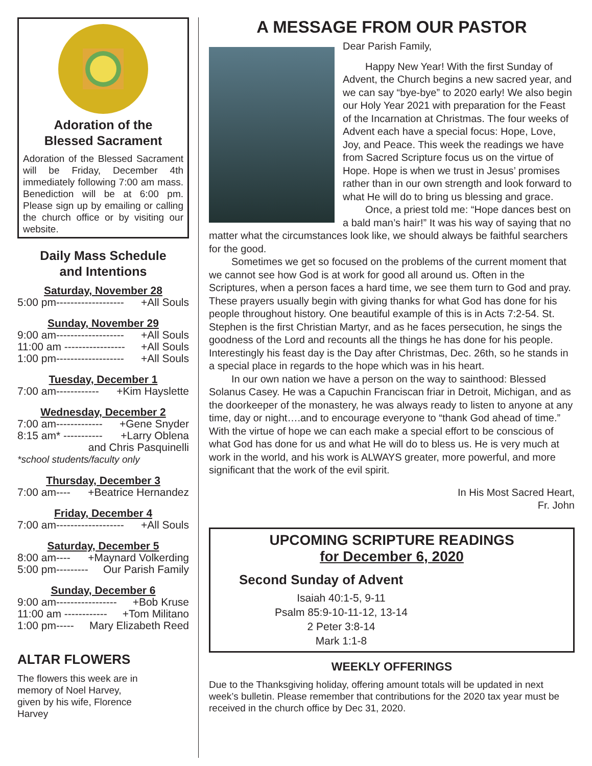Adoration of the
Blessed Sacrament
Adoration of the Blessed Sacrament will be Friday, December 4th immediately following 7:00 am mass. Benediction will be at 6:00 pm. Please sign up by emailing or calling the church office or by visiting our website.
Daily Mass Schedule
and Intentions
Saturday, November 28
5:00 pm------------------- +All Souls
Sunday, November 29
9:00 am------------------- +All Souls
11:00 am ----------------- +All Souls
1:00 pm------------------- +All Souls
Tuesday, December 1
7:00 am------------ +Kim Hayslette
Wednesday, December 2
7:00 am------------- +Gene Snyder
8:15 am* ----------- +Larry Oblena
and Chris Pasquinelli
*school students/faculty only
Thursday, December 3
7:00 am---- +Beatrice Hernandez
Friday, December 4
7:00 am------------------- +All Souls
Saturday, December 5
8:00 am---- +Maynard Volkerding
5:00 pm--------- Our Parish Family
Sunday, December 6
9:00 am----------------- +Bob Kruse
11:00 am ------------ +Tom Militano
1:00 pm----- Mary Elizabeth Reed
ALTAR FLOWERS
The flowers this week are in memory of Noel Harvey, given by his wife, Florence Harvey
A MESSAGE FROM OUR PASTOR
Dear Parish Family,
Happy New Year! With the first Sunday of Advent, the Church begins a new sacred year, and we can say “bye-bye” to 2020 early! We also begin our Holy Year 2021 with preparation for the Feast of the Incarnation at Christmas. The four weeks of Advent each have a special focus: Hope, Love, Joy, and Peace. This week the readings we have from Sacred Scripture focus us on the virtue of Hope. Hope is when we trust in Jesus’ promises rather than in our own strength and look forward to what He will do to bring us blessing and grace.
Once, a priest told me: “Hope dances best on a bald man’s hair!” It was his way of saying that no matter what the circumstances look like, we should always be faithful searchers for the good.
Sometimes we get so focused on the problems of the current moment that we cannot see how God is at work for good all around us. Often in the Scriptures, when a person faces a hard time, we see them turn to God and pray. These prayers usually begin with giving thanks for what God has done for his people throughout history. One beautiful example of this is in Acts 7:2-54. St. Stephen is the first Christian Martyr, and as he faces persecution, he sings the goodness of the Lord and recounts all the things he has done for his people. Interestingly his feast day is the Day after Christmas, Dec. 26th, so he stands in a special place in regards to the hope which was in his heart.
In our own nation we have a person on the way to sainthood: Blessed Solanus Casey. He was a Capuchin Franciscan friar in Detroit, Michigan, and as the doorkeeper of the monastery, he was always ready to listen to anyone at any time, day or night….and to encourage everyone to “thank God ahead of time.” With the virtue of hope we can each make a special effort to be conscious of what God has done for us and what He will do to bless us. He is very much at work in the world, and his work is ALWAYS greater, more powerful, and more significant that the work of the evil spirit.
In His Most Sacred Heart,
Fr. John
UPCOMING SCRIPTURE READINGS
for December 6, 2020
Second Sunday of Advent
Isaiah 40:1-5, 9-11
Psalm 85:9-10-11-12, 13-14
2 Peter 3:8-14
Mark 1:1-8
WEEKLY OFFERINGS
Due to the Thanksgiving holiday, offering amount totals will be updated in next week’s bulletin. Please remember that contributions for the 2020 tax year must be received in the church office by Dec 31, 2020.